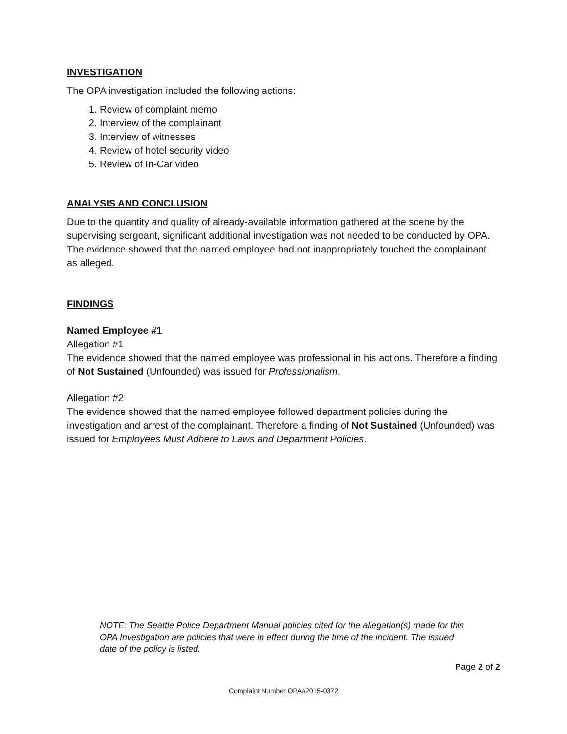INVESTIGATION
The OPA investigation included the following actions:
1. Review of complaint memo
2. Interview of the complainant
3. Interview of witnesses
4. Review of hotel security video
5. Review of In-Car video
ANALYSIS AND CONCLUSION
Due to the quantity and quality of already-available information gathered at the scene by the supervising sergeant, significant additional investigation was not needed to be conducted by OPA. The evidence showed that the named employee had not inappropriately touched the complainant as alleged.
FINDINGS
Named Employee #1
Allegation #1
The evidence showed that the named employee was professional in his actions. Therefore a finding of Not Sustained (Unfounded) was issued for Professionalism.
Allegation #2
The evidence showed that the named employee followed department policies during the investigation and arrest of the complainant. Therefore a finding of Not Sustained (Unfounded) was issued for Employees Must Adhere to Laws and Department Policies.
NOTE: The Seattle Police Department Manual policies cited for the allegation(s) made for this OPA Investigation are policies that were in effect during the time of the incident. The issued date of the policy is listed.
Page 2 of 2
Complaint Number OPA#2015-0372